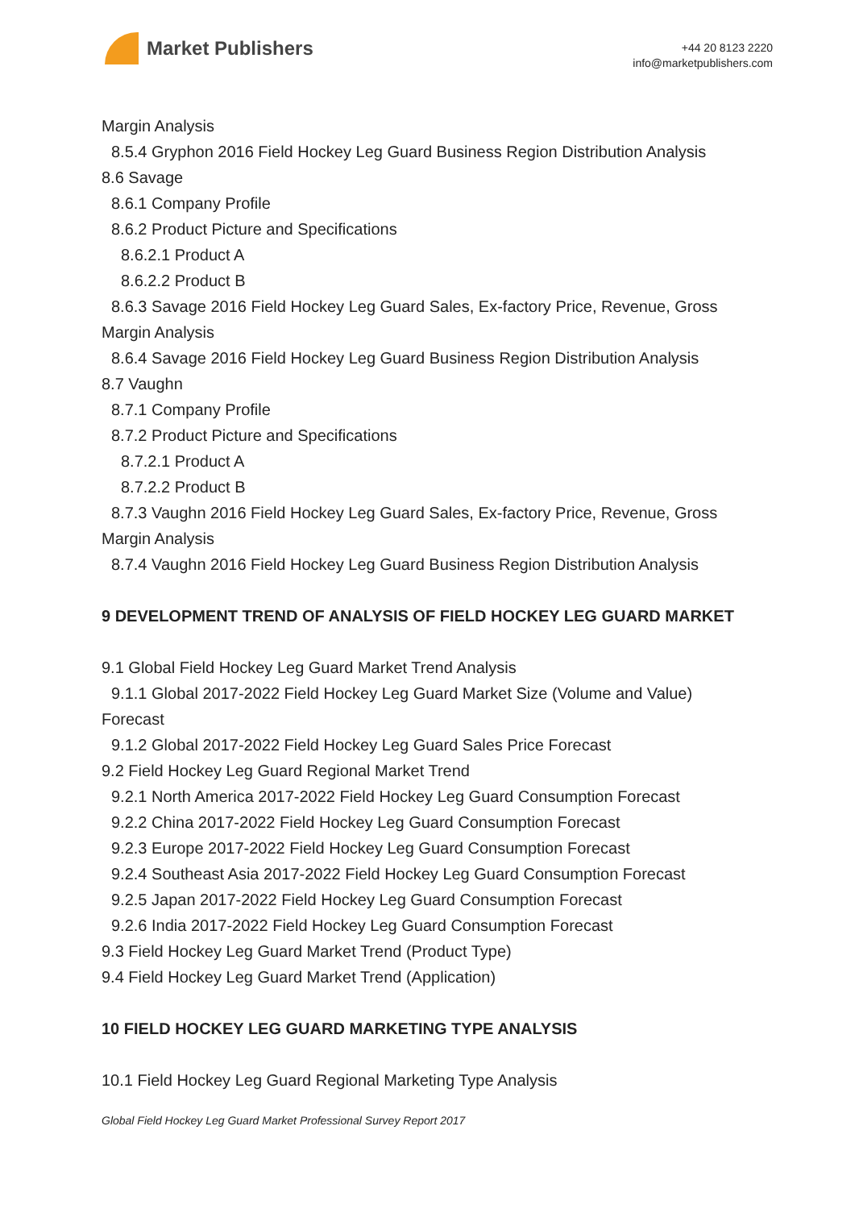Market Publishers
+44 20 8123 2220
info@marketpublishers.com
Margin Analysis
8.5.4 Gryphon 2016 Field Hockey Leg Guard Business Region Distribution Analysis
8.6 Savage
8.6.1 Company Profile
8.6.2 Product Picture and Specifications
8.6.2.1 Product A
8.6.2.2 Product B
8.6.3 Savage 2016 Field Hockey Leg Guard Sales, Ex-factory Price, Revenue, Gross
Margin Analysis
8.6.4 Savage 2016 Field Hockey Leg Guard Business Region Distribution Analysis
8.7 Vaughn
8.7.1 Company Profile
8.7.2 Product Picture and Specifications
8.7.2.1 Product A
8.7.2.2 Product B
8.7.3 Vaughn 2016 Field Hockey Leg Guard Sales, Ex-factory Price, Revenue, Gross
Margin Analysis
8.7.4 Vaughn 2016 Field Hockey Leg Guard Business Region Distribution Analysis
9 DEVELOPMENT TREND OF ANALYSIS OF FIELD HOCKEY LEG GUARD MARKET
9.1 Global Field Hockey Leg Guard Market Trend Analysis
9.1.1 Global 2017-2022 Field Hockey Leg Guard Market Size (Volume and Value)
Forecast
9.1.2 Global 2017-2022 Field Hockey Leg Guard Sales Price Forecast
9.2 Field Hockey Leg Guard Regional Market Trend
9.2.1 North America 2017-2022 Field Hockey Leg Guard Consumption Forecast
9.2.2 China 2017-2022 Field Hockey Leg Guard Consumption Forecast
9.2.3 Europe 2017-2022 Field Hockey Leg Guard Consumption Forecast
9.2.4 Southeast Asia 2017-2022 Field Hockey Leg Guard Consumption Forecast
9.2.5 Japan 2017-2022 Field Hockey Leg Guard Consumption Forecast
9.2.6 India 2017-2022 Field Hockey Leg Guard Consumption Forecast
9.3 Field Hockey Leg Guard Market Trend (Product Type)
9.4 Field Hockey Leg Guard Market Trend (Application)
10 FIELD HOCKEY LEG GUARD MARKETING TYPE ANALYSIS
10.1 Field Hockey Leg Guard Regional Marketing Type Analysis
Global Field Hockey Leg Guard Market Professional Survey Report 2017